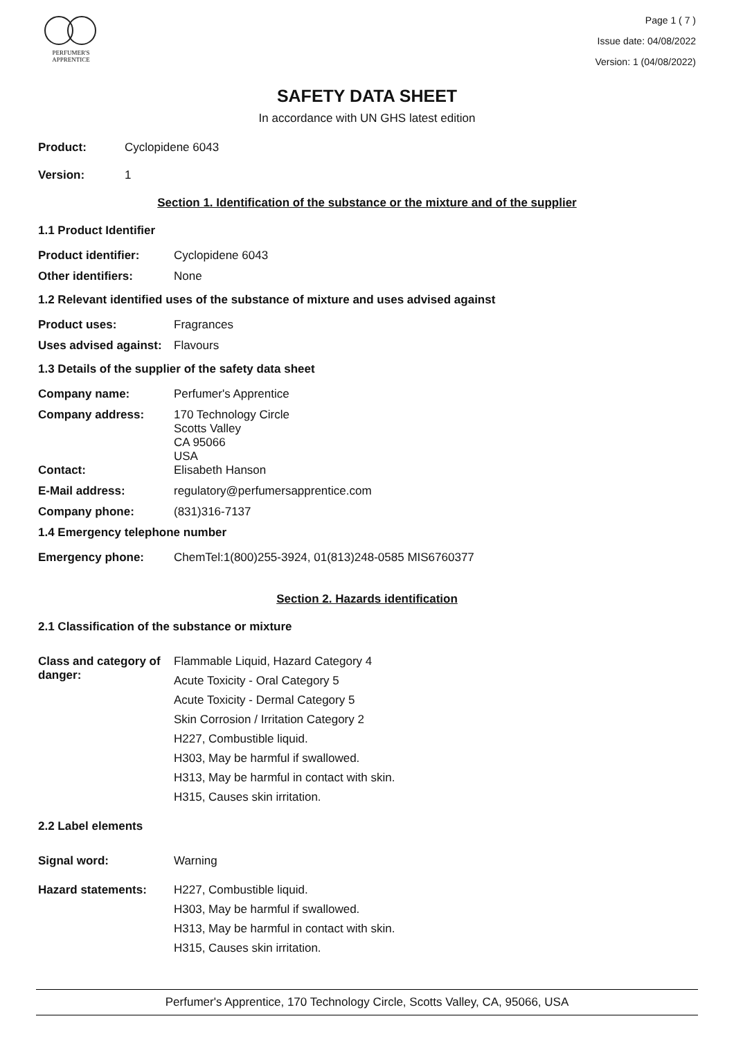PERFUMER'S
APPRENTICE
Page 1 ( 7 )
Issue date: 04/08/2022
Version: 1 (04/08/2022)
SAFETY DATA SHEET
In accordance with UN GHS latest edition
Product: Cyclopidene 6043
Version: 1
Section 1. Identification of the substance or the mixture and of the supplier
1.1 Product Identifier
Product identifier: Cyclopidene 6043
Other identifiers: None
1.2 Relevant identified uses of the substance of mixture and uses advised against
Product uses: Fragrances
Uses advised against: Flavours
1.3 Details of the supplier of the safety data sheet
Company name: Perfumer's Apprentice
Company address: 170 Technology Circle
Scotts Valley
CA 95066
USA
Contact: Elisabeth Hanson
E-Mail address: regulatory@perfumersapprentice.com
Company phone: (831)316-7137
1.4 Emergency telephone number
Emergency phone: ChemTel:1(800)255-3924, 01(813)248-0585 MIS6760377
Section 2. Hazards identification
2.1 Classification of the substance or mixture
Class and category of danger:
Flammable Liquid, Hazard Category 4
Acute Toxicity - Oral Category 5
Acute Toxicity - Dermal Category 5
Skin Corrosion / Irritation Category 2
H227, Combustible liquid.
H303, May be harmful if swallowed.
H313, May be harmful in contact with skin.
H315, Causes skin irritation.
2.2 Label elements
Signal word: Warning
Hazard statements: H227, Combustible liquid.
H303, May be harmful if swallowed.
H313, May be harmful in contact with skin.
H315, Causes skin irritation.
Perfumer's Apprentice, 170 Technology Circle, Scotts Valley, CA, 95066, USA